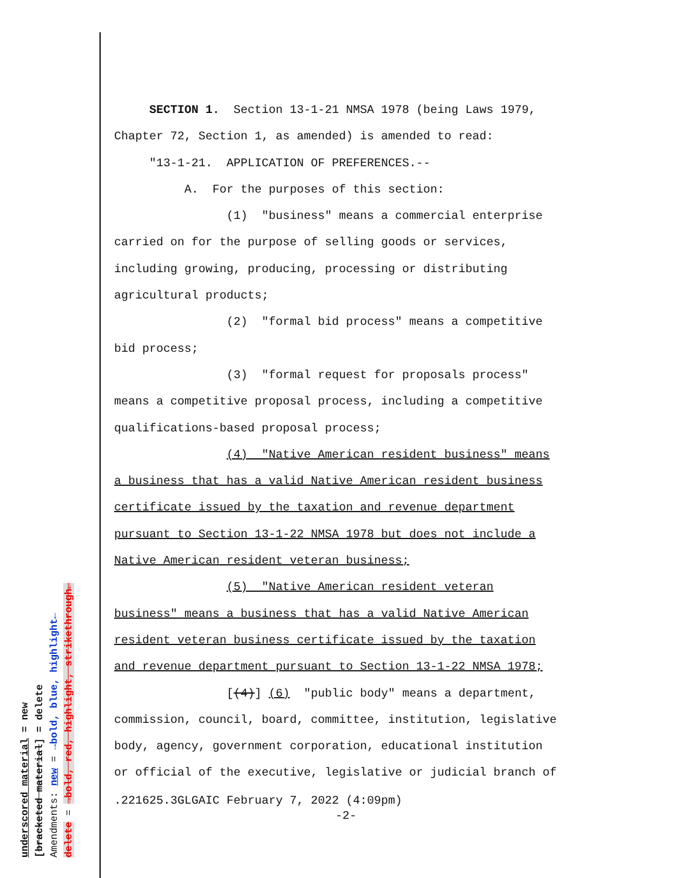SECTION 1. Section 13-1-21 NMSA 1978 (being Laws 1979,
Chapter 72, Section 1, as amended) is amended to read:
"13-1-21. APPLICATION OF PREFERENCES.--
A. For the purposes of this section:
(1) "business" means a commercial enterprise
carried on for the purpose of selling goods or services,
including growing, producing, processing or distributing
agricultural products;
(2) "formal bid process" means a competitive
bid process;
(3) "formal request for proposals process"
means a competitive proposal process, including a competitive
qualifications-based proposal process;
(4) "Native American resident business" means
a business that has a valid Native American resident business
certificate issued by the taxation and revenue department
pursuant to Section 13-1-22 NMSA 1978 but does not include a
Native American resident veteran business;
(5) "Native American resident veteran
business" means a business that has a valid Native American
resident veteran business certificate issued by the taxation
and revenue department pursuant to Section 13-1-22 NMSA 1978;
[(4)] (6) "public body" means a department,
commission, council, board, committee, institution, legislative
body, agency, government corporation, educational institution
or official of the executive, legislative or judicial branch of
.221625.3GLGAIC February 7, 2022 (4:09pm)
-2-
underscored material = new
[bracketed material] = delete
Amendments: new = →bold, blue, highlight←
delete = →bold, red, highlight, strikethrough←